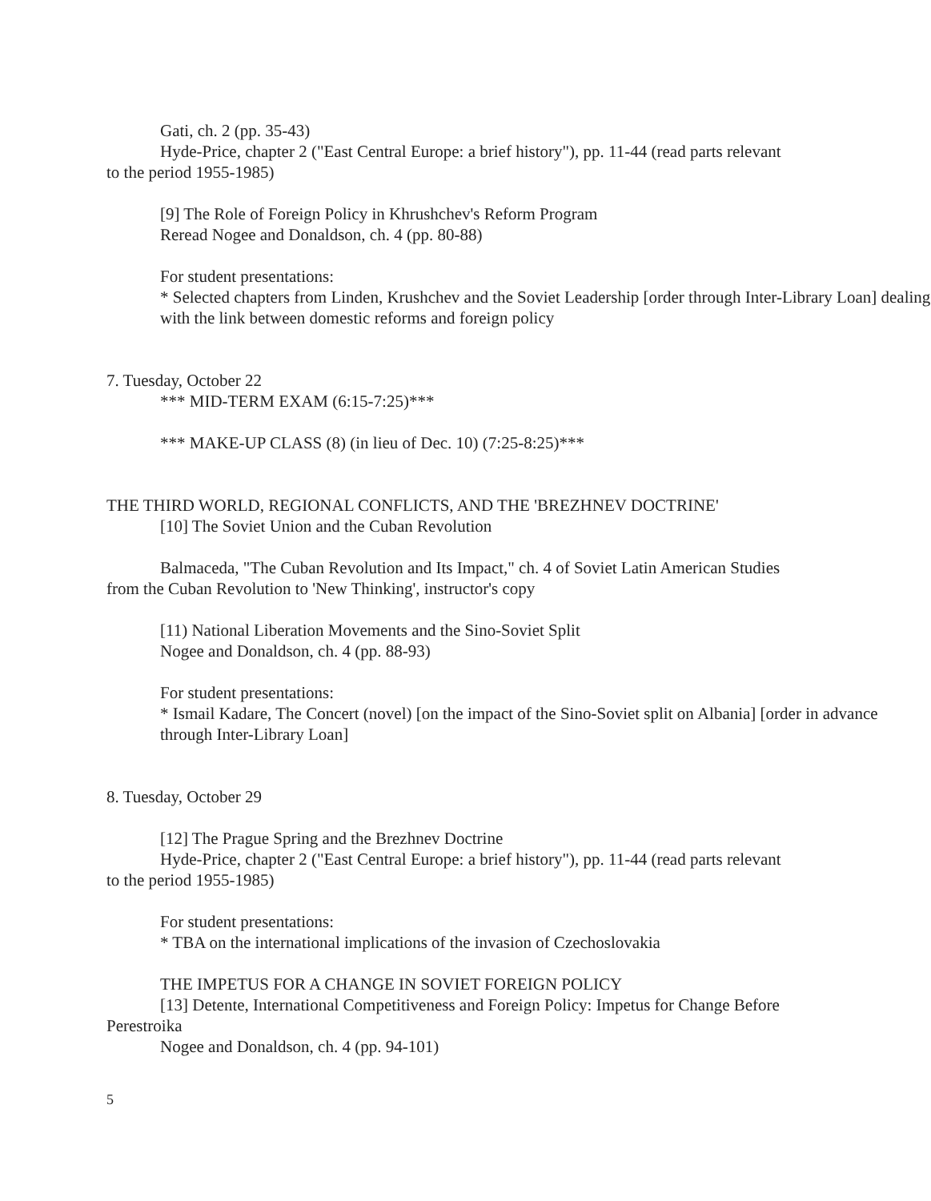Gati, ch. 2 (pp. 35-43)
Hyde-Price, chapter 2 ("East Central Europe: a brief history"), pp. 11-44 (read parts relevant to the period 1955-1985)
[9] The Role of Foreign Policy in Khrushchev's Reform Program
Reread Nogee and Donaldson, ch. 4 (pp. 80-88)
For student presentations:
* Selected chapters from Linden, Krushchev and the Soviet Leadership [order through Inter-Library Loan] dealing with the link between domestic reforms and foreign policy
7. Tuesday, October 22
*** MID-TERM EXAM (6:15-7:25)***
*** MAKE-UP CLASS (8) (in lieu of Dec. 10) (7:25-8:25)***
THE THIRD WORLD, REGIONAL CONFLICTS, AND THE 'BREZHNEV DOCTRINE'
[10] The Soviet Union and the Cuban Revolution
Balmaceda, "The Cuban Revolution and Its Impact," ch. 4 of Soviet Latin American Studies from the Cuban Revolution to 'New Thinking', instructor's copy
[11) National Liberation Movements and the Sino-Soviet Split
Nogee and Donaldson, ch. 4 (pp. 88-93)
For student presentations:
* Ismail Kadare, The Concert (novel) [on the impact of the Sino-Soviet split on Albania] [order in advance through Inter-Library Loan]
8. Tuesday, October 29
[12] The Prague Spring and the Brezhnev Doctrine
Hyde-Price, chapter 2 ("East Central Europe: a brief history"), pp. 11-44 (read parts relevant to the period 1955-1985)
For student presentations:
* TBA on the international implications of the invasion of Czechoslovakia
THE IMPETUS FOR A CHANGE IN SOVIET FOREIGN POLICY
[13] Detente, International Competitiveness and Foreign Policy: Impetus for Change Before Perestroika
Nogee and Donaldson, ch. 4 (pp. 94-101)
5